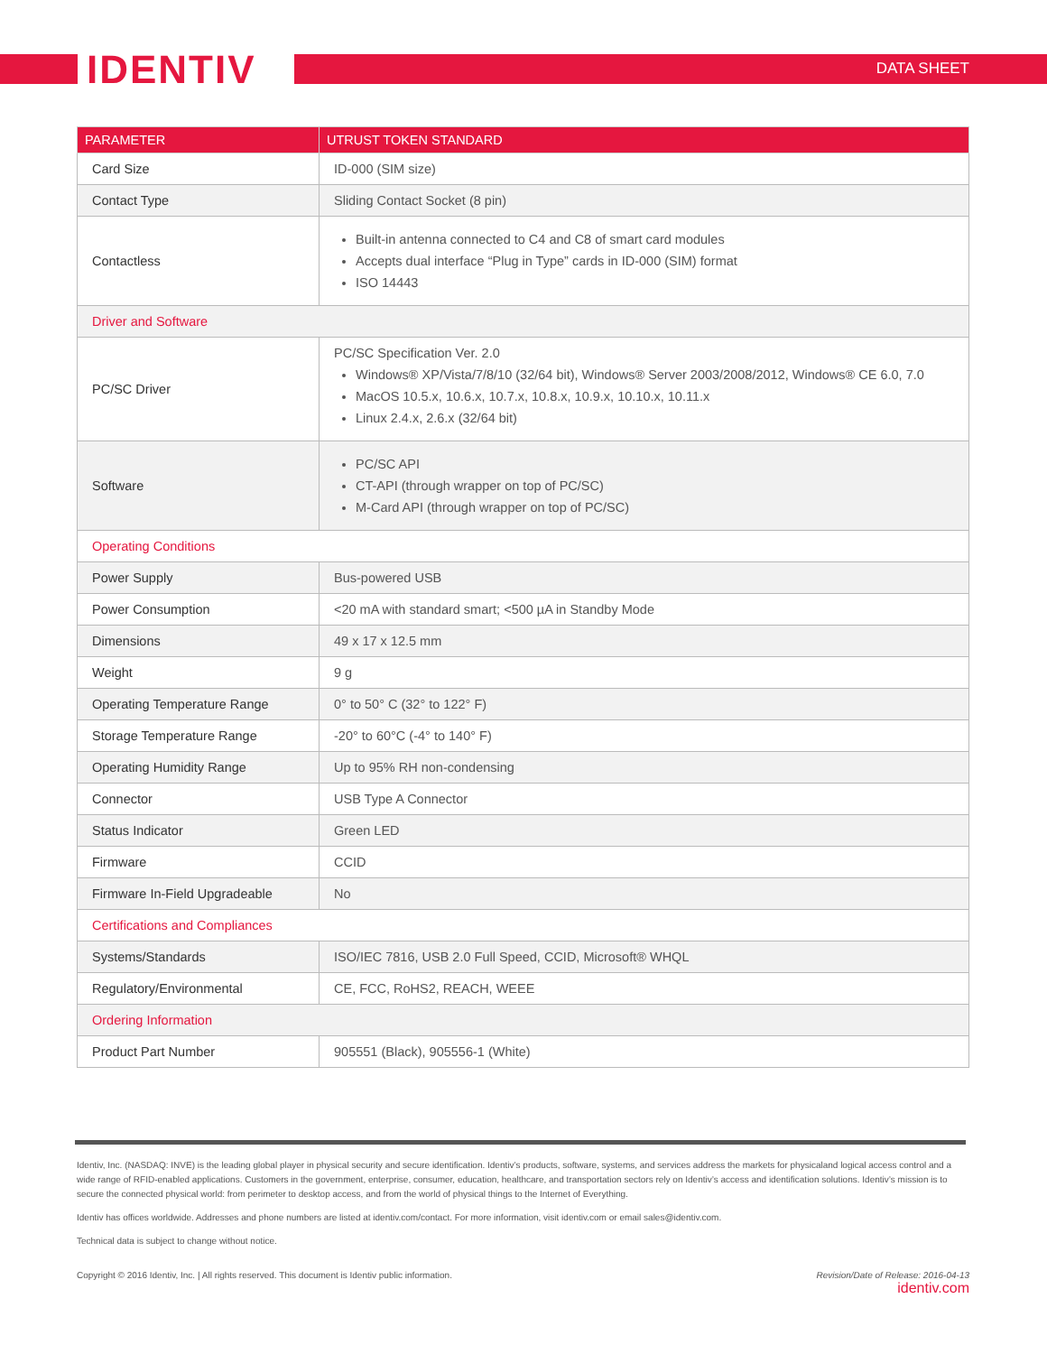IDENTIV DATA SHEET
| PARAMETER | UTRUST TOKEN STANDARD |
| --- | --- |
| Card Size | ID-000 (SIM size) |
| Contact Type | Sliding Contact Socket (8 pin) |
| Contactless | Built-in antenna connected to C4 and C8 of smart card modules Accepts dual interface “Plug in Type” cards in ID-000 (SIM) format ISO 14443 |
| Driver and Software | |
| PC/SC Driver | PC/SC Specification Ver. 2.0 Windows® XP/Vista/7/8/10 (32/64 bit), Windows® Server 2003/2008/2012, Windows® CE 6.0, 7.0 MacOS 10.5.x, 10.6.x, 10.7.x, 10.8.x, 10.9.x, 10.10.x, 10.11.x Linux 2.4.x, 2.6.x (32/64 bit) |
| Software | PC/SC API CT-API (through wrapper on top of PC/SC) M-Card API (through wrapper on top of PC/SC) |
| Operating Conditions | |
| Power Supply | Bus-powered USB |
| Power Consumption | <20 mA with standard smart; <500 µA in Standby Mode |
| Dimensions | 49 x 17 x 12.5 mm |
| Weight | 9 g |
| Operating Temperature Range | 0° to 50° C (32° to 122° F) |
| Storage Temperature Range | -20° to 60°C (-4° to 140° F) |
| Operating Humidity Range | Up to 95% RH non-condensing |
| Connector | USB Type A Connector |
| Status Indicator | Green LED |
| Firmware | CCID |
| Firmware In-Field Upgradeable | No |
| Certifications and Compliances | |
| Systems/Standards | ISO/IEC 7816, USB 2.0 Full Speed, CCID, Microsoft® WHQL |
| Regulatory/Environmental | CE, FCC, RoHS2, REACH, WEEE |
| Ordering Information | |
| Product Part Number | 905551 (Black), 905556-1 (White) |
Identiv, Inc. (NASDAQ: INVE) is the leading global player in physical security and secure identification. Identiv’s products, software, systems, and services address the markets for physicaland logical access control and a wide range of RFID-enabled applications. Customers in the government, enterprise, consumer, education, healthcare, and transportation sectors rely on Identiv’s access and identification solutions. Identiv’s mission is to secure the connected physical world: from perimeter to desktop access, and from the world of physical things to the Internet of Everything.
Identiv has offices worldwide. Addresses and phone numbers are listed at identiv.com/contact. For more information, visit identiv.com or email sales@identiv.com.
Technical data is subject to change without notice.
Copyright © 2016 Identiv, Inc. | All rights reserved. This document is Identiv public information.
Revision/Date of Release: 2016-04-13
identiv.com